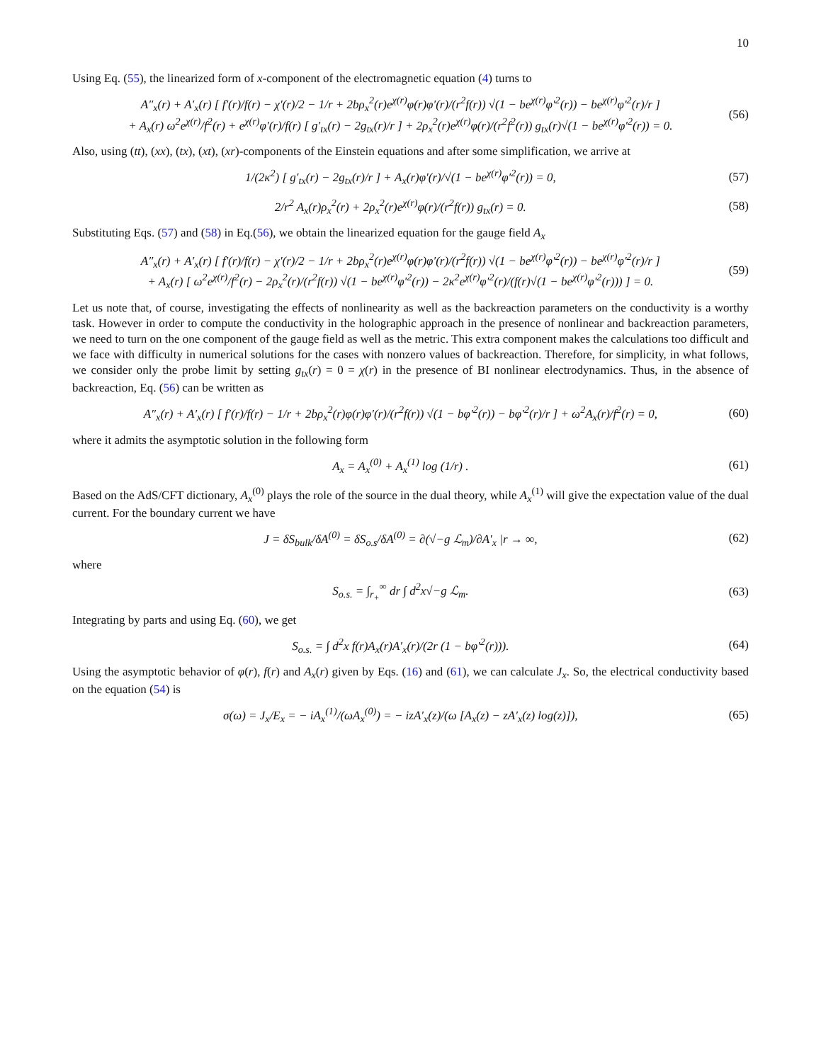10
Using Eq. (55), the linearized form of x-component of the electromagnetic equation (4) turns to
A″<sub>x</sub>(r) + A′<sub>x</sub>(r) [ f′(r)/f(r) − χ′(r)/2 − 1/r + 2bρ<sub>x</sub><sup>2</sup>(r)e<sup>χ(r)</sup>φ(r)φ′(r)/(r<sup>2</sup>f(r)) √(1 − be<sup>χ(r)</sup>φ′<sup>2</sup>(r)) − be<sup>χ(r)</sup>φ′<sup>2</sup>(r)/r ]
+ A<sub>x</sub>(r) ω<sup>2</sup>e<sup>χ(r)</sup>/f<sup>2</sup>(r) + e<sup>χ(r)</sup>φ′(r)/f(r) [ g′<sub>tx</sub>(r) − 2g<sub>tx</sub>(r)/r ] + 2ρ<sub>x</sub><sup>2</sup>(r)e<sup>χ(r)</sup>φ(r)/(r<sup>2</sup>f<sup>2</sup>(r)) g<sub>tx</sub>(r)√(1 − be<sup>χ(r)</sup>φ′<sup>2</sup>(r)) = 0.
(56)
Also, using (tt), (xx), (tx), (xt), (xr)-components of the Einstein equations and after some simplification, we arrive at
1/(2κ<sup>2</sup>) [ g′<sub>tx</sub>(r) − 2g<sub>tx</sub>(r)/r ] + A<sub>x</sub>(r)φ′(r)/√(1 − be<sup>χ(r)</sup>φ′<sup>2</sup>(r)) = 0,
(57)
2/r<sup>2</sup> A<sub>x</sub>(r)ρ<sub>x</sub><sup>2</sup>(r) + 2ρ<sub>x</sub><sup>2</sup>(r)e<sup>χ(r)</sup>φ(r)/(r<sup>2</sup>f(r)) g<sub>tx</sub>(r) = 0.
(58)
Substituting Eqs. (57) and (58) in Eq.(56), we obtain the linearized equation for the gauge field A<sub>x</sub>
A″<sub>x</sub>(r) + A′<sub>x</sub>(r) [ f′(r)/f(r) − χ′(r)/2 − 1/r + 2bρ<sub>x</sub><sup>2</sup>(r)e<sup>χ(r)</sup>φ(r)φ′(r)/(r<sup>2</sup>f(r)) √(1 − be<sup>χ(r)</sup>φ′<sup>2</sup>(r)) − be<sup>χ(r)</sup>φ′<sup>2</sup>(r)/r ]
+ A<sub>x</sub>(r) [ ω<sup>2</sup>e<sup>χ(r)</sup>/f<sup>2</sup>(r) − 2ρ<sub>x</sub><sup>2</sup>(r)/(r<sup>2</sup>f(r)) √(1 − be<sup>χ(r)</sup>φ′<sup>2</sup>(r)) − 2κ<sup>2</sup>e<sup>χ(r)</sup>φ′<sup>2</sup>(r)/(f(r)√(1 − be<sup>χ(r)</sup>φ′<sup>2</sup>(r))) ] = 0.
(59)
Let us note that, of course, investigating the effects of nonlinearity as well as the backreaction parameters on the conductivity is a worthy task. However in order to compute the conductivity in the holographic approach in the presence of nonlinear and backreaction parameters, we need to turn on the one component of the gauge field as well as the metric. This extra component makes the calculations too difficult and we face with difficulty in numerical solutions for the cases with nonzero values of backreaction. Therefore, for simplicity, in what follows, we consider only the probe limit by setting g<sub>tx</sub>(r) = 0 = χ(r) in the presence of BI nonlinear electrodynamics. Thus, in the absence of backreaction, Eq. (56) can be written as
A″<sub>x</sub>(r) + A′<sub>x</sub>(r) [ f′(r)/f(r) − 1/r + 2bρ<sub>x</sub><sup>2</sup>(r)φ(r)φ′(r)/(r<sup>2</sup>f(r)) √(1 − bφ′<sup>2</sup>(r)) − bφ′<sup>2</sup>(r)/r ] + ω<sup>2</sup>A<sub>x</sub>(r)/f<sup>2</sup>(r) = 0,
(60)
where it admits the asymptotic solution in the following form
A<sub>x</sub> = A<sub>x</sub><sup>(0)</sup> + A<sub>x</sub><sup>(1)</sup> log (1/r) . (61)
Based on the AdS/CFT dictionary, A<sub>x</sub><sup>(0)</sup> plays the role of the source in the dual theory, while A<sub>x</sub><sup>(1)</sup> will give the expectation value of the dual current. For the boundary current we have
J = δS<sub>bulk</sub>/δA<sup>(0)</sup> = δS<sub>o.s</sub>/δA<sup>(0)</sup> = ∂(√−g ℒ<sub>m</sub>)/∂A′<sub>x</sub> |r → ∞,
(62)
where
S<sub>o.s.</sub> = ∫<sub>r<sub>+</sub></sub><sup>∞</sup> dr ∫ d<sup>2</sup>x√−g ℒ<sub>m</sub>. (63)
Integrating by parts and using Eq. (60), we get
S<sub>o.s.</sub> = ∫ d<sup>2</sup>x f(r)A<sub>x</sub>(r)A′<sub>x</sub>(r)/(2r (1 − bφ′<sup>2</sup>(r))).
(64)
Using the asymptotic behavior of φ(r), f(r) and A<sub>x</sub>(r) given by Eqs. (16) and (61), we can calculate J<sub>x</sub>. So, the electrical conductivity based on the equation (54) is
σ(ω) = J<sub>x</sub>/E<sub>x</sub> = − iA<sub>x</sub><sup>(1)</sup>/(ωA<sub>x</sub><sup>(0)</sup>) = − izA′<sub>x</sub>(z)/(ω [A<sub>x</sub>(z) − zA′<sub>x</sub>(z) log(z)]),
(65)